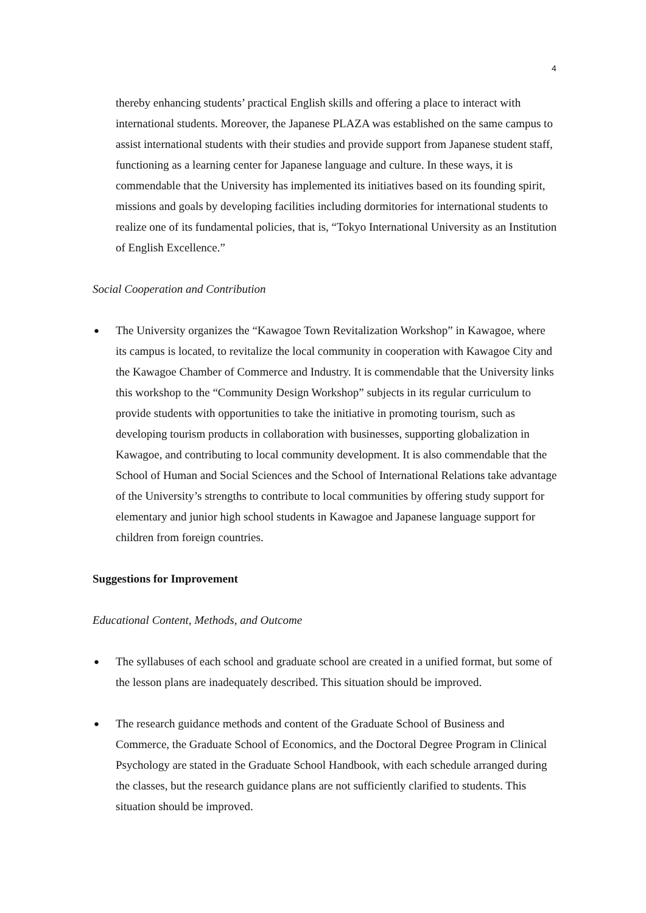4
thereby enhancing students’ practical English skills and offering a place to interact with international students. Moreover, the Japanese PLAZA was established on the same campus to assist international students with their studies and provide support from Japanese student staff, functioning as a learning center for Japanese language and culture. In these ways, it is commendable that the University has implemented its initiatives based on its founding spirit, missions and goals by developing facilities including dormitories for international students to realize one of its fundamental policies, that is, “Tokyo International University as an Institution of English Excellence.”
Social Cooperation and Contribution
● The University organizes the “Kawagoe Town Revitalization Workshop” in Kawagoe, where its campus is located, to revitalize the local community in cooperation with Kawagoe City and the Kawagoe Chamber of Commerce and Industry. It is commendable that the University links this workshop to the “Community Design Workshop” subjects in its regular curriculum to provide students with opportunities to take the initiative in promoting tourism, such as developing tourism products in collaboration with businesses, supporting globalization in Kawagoe, and contributing to local community development. It is also commendable that the School of Human and Social Sciences and the School of International Relations take advantage of the University’s strengths to contribute to local communities by offering study support for elementary and junior high school students in Kawagoe and Japanese language support for children from foreign countries.
Suggestions for Improvement
Educational Content, Methods, and Outcome
● The syllabuses of each school and graduate school are created in a unified format, but some of the lesson plans are inadequately described. This situation should be improved.
● The research guidance methods and content of the Graduate School of Business and Commerce, the Graduate School of Economics, and the Doctoral Degree Program in Clinical Psychology are stated in the Graduate School Handbook, with each schedule arranged during the classes, but the research guidance plans are not sufficiently clarified to students. This situation should be improved.